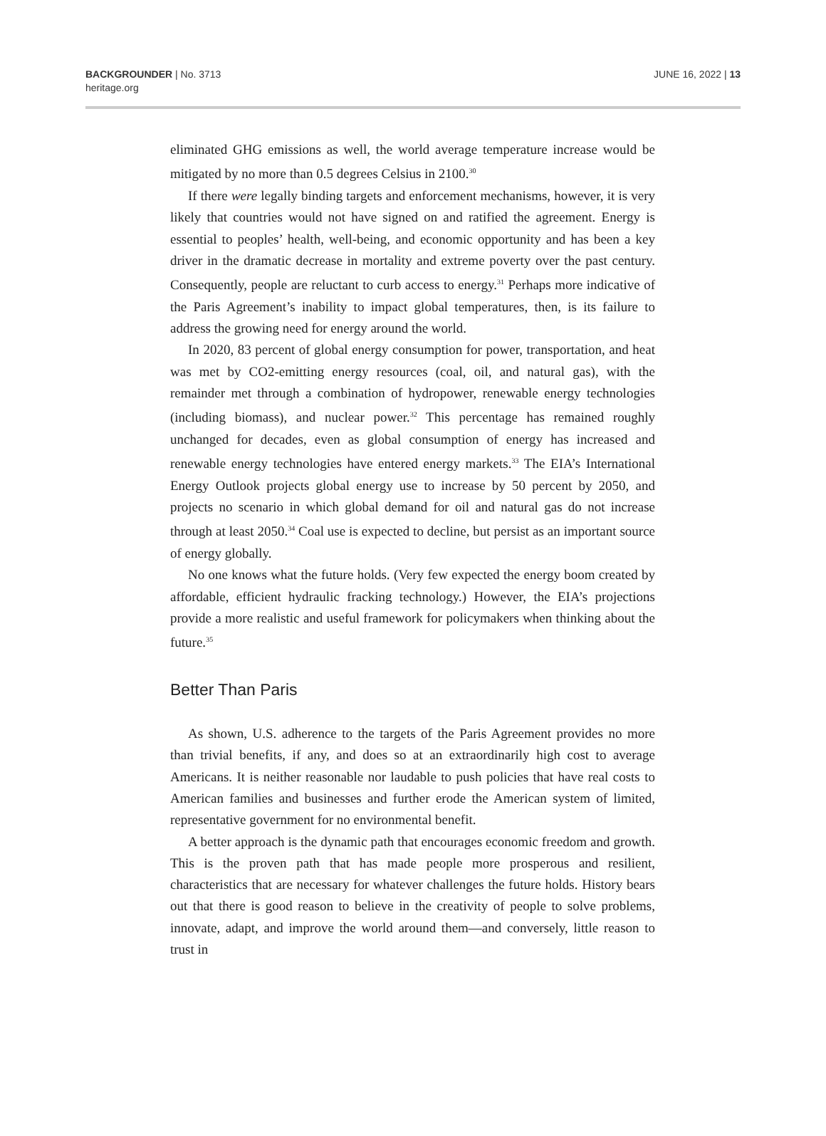BACKGROUNDER | No. 3713
heritage.org
JUNE 16, 2022 | 13
eliminated GHG emissions as well, the world average temperature increase would be mitigated by no more than 0.5 degrees Celsius in 2100.<sup>30</sup>
If there were legally binding targets and enforcement mechanisms, however, it is very likely that countries would not have signed on and ratified the agreement. Energy is essential to peoples’ health, well-being, and economic opportunity and has been a key driver in the dramatic decrease in mortality and extreme poverty over the past century. Consequently, people are reluctant to curb access to energy.<sup>31</sup> Perhaps more indicative of the Paris Agreement’s inability to impact global temperatures, then, is its failure to address the growing need for energy around the world.
In 2020, 83 percent of global energy consumption for power, transportation, and heat was met by CO2-emitting energy resources (coal, oil, and natural gas), with the remainder met through a combination of hydropower, renewable energy technologies (including biomass), and nuclear power.<sup>32</sup> This percentage has remained roughly unchanged for decades, even as global consumption of energy has increased and renewable energy technologies have entered energy markets.<sup>33</sup> The EIA’s International Energy Outlook projects global energy use to increase by 50 percent by 2050, and projects no scenario in which global demand for oil and natural gas do not increase through at least 2050.<sup>34</sup> Coal use is expected to decline, but persist as an important source of energy globally.
No one knows what the future holds. (Very few expected the energy boom created by affordable, efficient hydraulic fracking technology.) However, the EIA’s projections provide a more realistic and useful framework for policymakers when thinking about the future.<sup>35</sup>
Better Than Paris
As shown, U.S. adherence to the targets of the Paris Agreement provides no more than trivial benefits, if any, and does so at an extraordinarily high cost to average Americans. It is neither reasonable nor laudable to push policies that have real costs to American families and businesses and further erode the American system of limited, representative government for no environmental benefit.
A better approach is the dynamic path that encourages economic freedom and growth. This is the proven path that has made people more prosperous and resilient, characteristics that are necessary for whatever challenges the future holds. History bears out that there is good reason to believe in the creativity of people to solve problems, innovate, adapt, and improve the world around them—and conversely, little reason to trust in